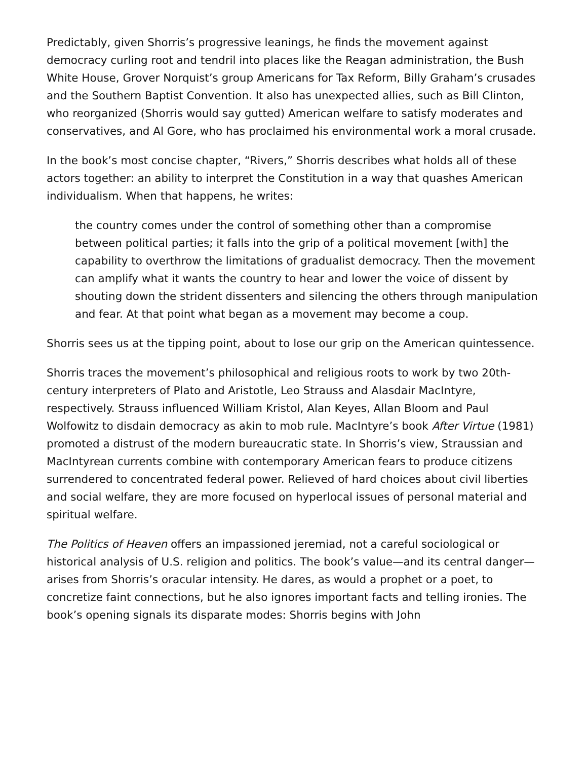Predictably, given Shorris’s progressive leanings, he finds the movement against democracy curling root and tendril into places like the Reagan administration, the Bush White House, Grover Norquist’s group Americans for Tax Reform, Billy Graham’s crusades and the Southern Baptist Convention. It also has unexpected allies, such as Bill Clinton, who reorganized (Shorris would say gutted) American welfare to satisfy moderates and conservatives, and Al Gore, who has proclaimed his environmental work a moral crusade.
In the book’s most concise chapter, “Rivers,” Shorris describes what holds all of these actors together: an ability to interpret the Constitution in a way that quashes American individualism. When that happens, he writes:
the country comes under the control of something other than a compromise between political parties; it falls into the grip of a political movement [with] the capability to overthrow the limitations of gradualist democracy. Then the movement can amplify what it wants the country to hear and lower the voice of dissent by shouting down the strident dissenters and silencing the others through manipulation and fear. At that point what began as a movement may become a coup.
Shorris sees us at the tipping point, about to lose our grip on the American quintessence.
Shorris traces the movement’s philosophical and religious roots to work by two 20th-century interpreters of Plato and Aristotle, Leo Strauss and Alasdair MacIntyre, respectively. Strauss influenced William Kristol, Alan Keyes, Allan Bloom and Paul Wolfowitz to disdain democracy as akin to mob rule. MacIntyre’s book After Virtue (1981) promoted a distrust of the modern bureaucratic state. In Shorris’s view, Straussian and MacIntyrean currents combine with contemporary American fears to produce citizens surrendered to concentrated federal power. Relieved of hard choices about civil liberties and social welfare, they are more focused on hyperlocal issues of personal material and spiritual welfare.
The Politics of Heaven offers an impassioned jeremiad, not a careful sociological or historical analysis of U.S. religion and politics. The book’s value—and its central danger—arises from Shorris’s oracular intensity. He dares, as would a prophet or a poet, to concretize faint connections, but he also ignores important facts and telling ironies. The book’s opening signals its disparate modes: Shorris begins with John